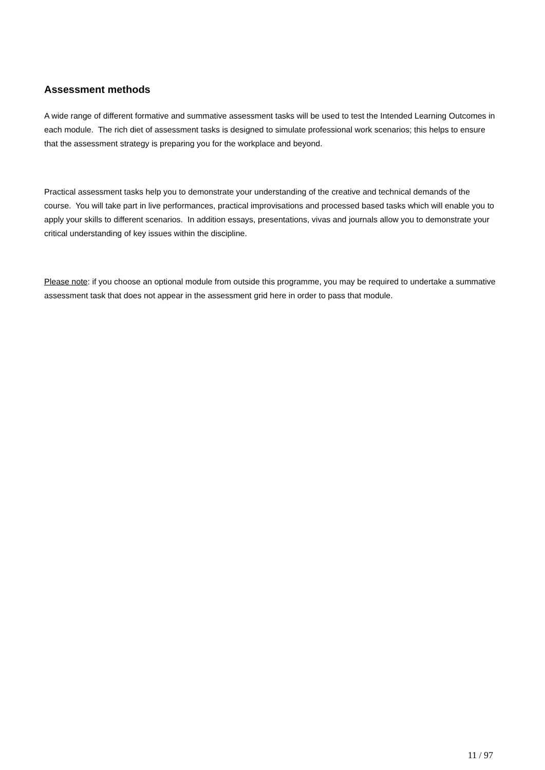Assessment methods
A wide range of different formative and summative assessment tasks will be used to test the Intended Learning Outcomes in each module. The rich diet of assessment tasks is designed to simulate professional work scenarios; this helps to ensure that the assessment strategy is preparing you for the workplace and beyond.
Practical assessment tasks help you to demonstrate your understanding of the creative and technical demands of the course. You will take part in live performances, practical improvisations and processed based tasks which will enable you to apply your skills to different scenarios. In addition essays, presentations, vivas and journals allow you to demonstrate your critical understanding of key issues within the discipline.
Please note: if you choose an optional module from outside this programme, you may be required to undertake a summative assessment task that does not appear in the assessment grid here in order to pass that module.
11 / 97